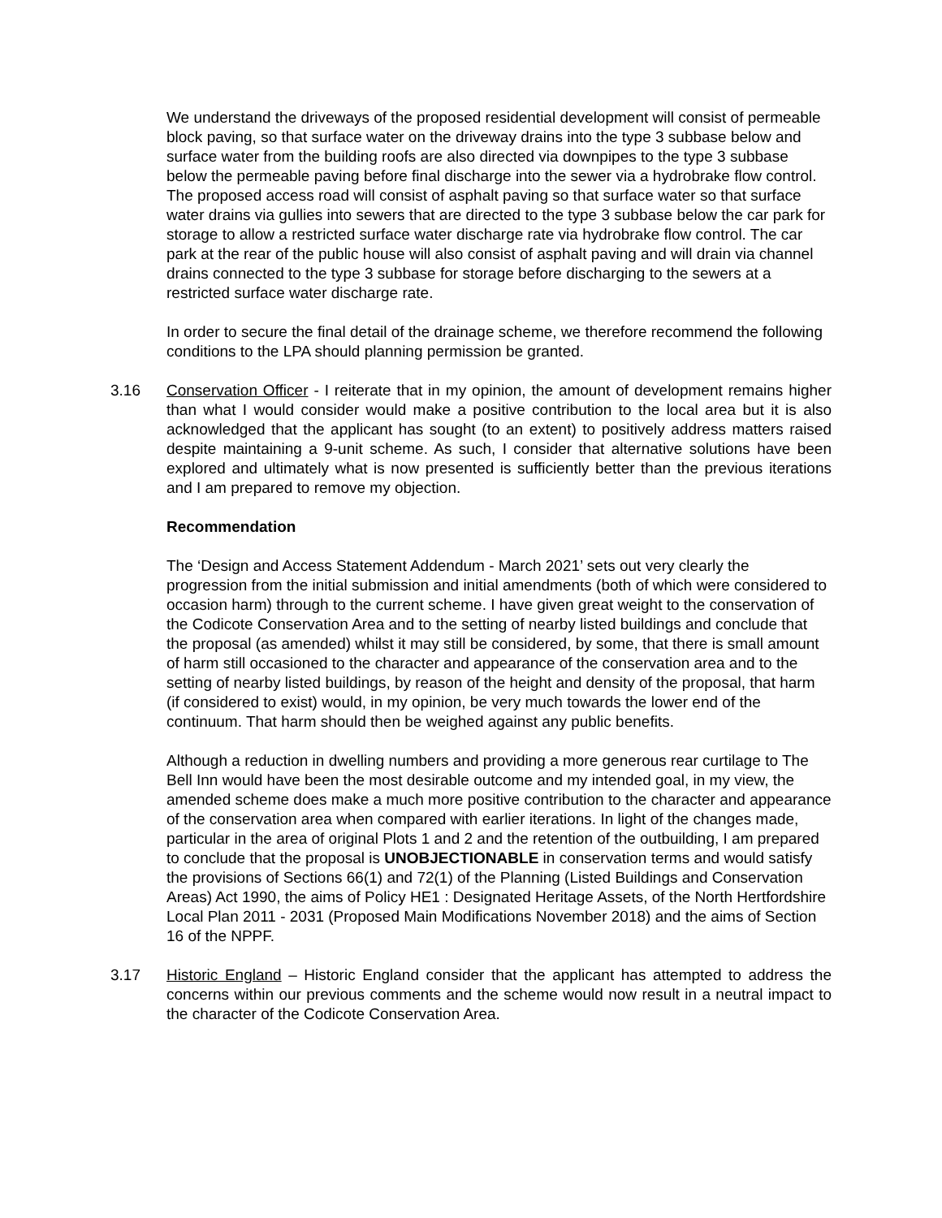We understand the driveways of the proposed residential development will consist of permeable block paving, so that surface water on the driveway drains into the type 3 subbase below and surface water from the building roofs are also directed via downpipes to the type 3 subbase below the permeable paving before final discharge into the sewer via a hydrobrake flow control. The proposed access road will consist of asphalt paving so that surface water so that surface water drains via gullies into sewers that are directed to the type 3 subbase below the car park for storage to allow a restricted surface water discharge rate via hydrobrake flow control. The car park at the rear of the public house will also consist of asphalt paving and will drain via channel drains connected to the type 3 subbase for storage before discharging to the sewers at a restricted surface water discharge rate.
In order to secure the final detail of the drainage scheme, we therefore recommend the following conditions to the LPA should planning permission be granted.
3.16 Conservation Officer - I reiterate that in my opinion, the amount of development remains higher than what I would consider would make a positive contribution to the local area but it is also acknowledged that the applicant has sought (to an extent) to positively address matters raised despite maintaining a 9-unit scheme. As such, I consider that alternative solutions have been explored and ultimately what is now presented is sufficiently better than the previous iterations and I am prepared to remove my objection.
Recommendation
The ‘Design and Access Statement Addendum - March 2021’ sets out very clearly the progression from the initial submission and initial amendments (both of which were considered to occasion harm) through to the current scheme. I have given great weight to the conservation of the Codicote Conservation Area and to the setting of nearby listed buildings and conclude that the proposal (as amended) whilst it may still be considered, by some, that there is small amount of harm still occasioned to the character and appearance of the conservation area and to the setting of nearby listed buildings, by reason of the height and density of the proposal, that harm (if considered to exist) would, in my opinion, be very much towards the lower end of the continuum. That harm should then be weighed against any public benefits.
Although a reduction in dwelling numbers and providing a more generous rear curtilage to The Bell Inn would have been the most desirable outcome and my intended goal, in my view, the amended scheme does make a much more positive contribution to the character and appearance of the conservation area when compared with earlier iterations. In light of the changes made, particular in the area of original Plots 1 and 2 and the retention of the outbuilding, I am prepared to conclude that the proposal is UNOBJECTIONABLE in conservation terms and would satisfy the provisions of Sections 66(1) and 72(1) of the Planning (Listed Buildings and Conservation Areas) Act 1990, the aims of Policy HE1 : Designated Heritage Assets, of the North Hertfordshire Local Plan 2011 - 2031 (Proposed Main Modifications November 2018) and the aims of Section 16 of the NPPF.
3.17 Historic England – Historic England consider that the applicant has attempted to address the concerns within our previous comments and the scheme would now result in a neutral impact to the character of the Codicote Conservation Area.